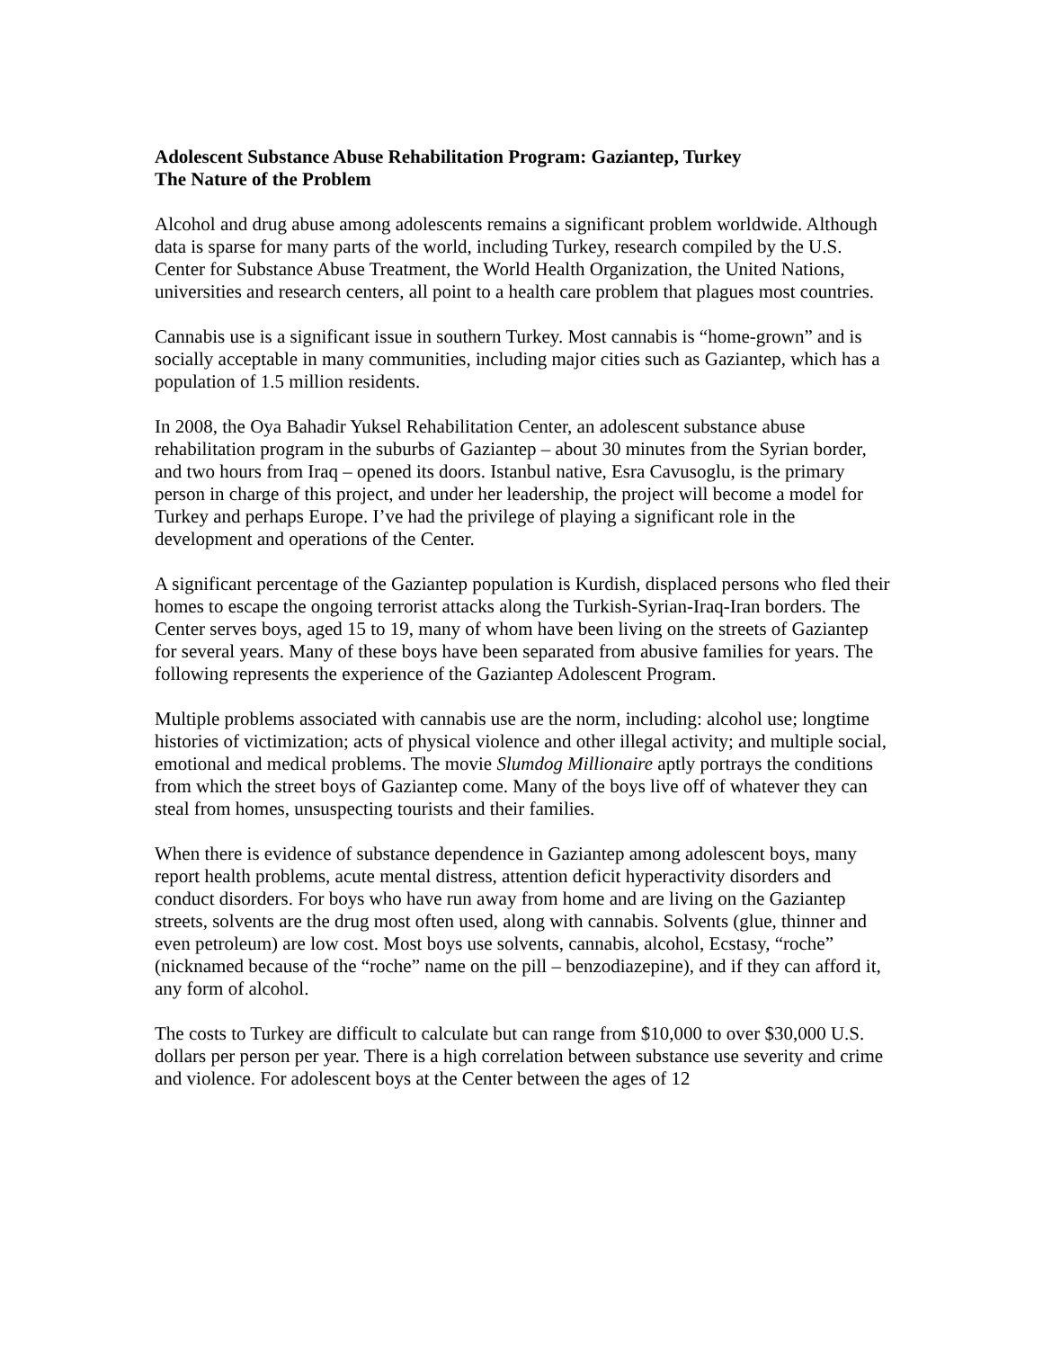Adolescent Substance Abuse Rehabilitation Program: Gaziantep, Turkey
The Nature of the Problem
Alcohol and drug abuse among adolescents remains a significant problem worldwide. Although data is sparse for many parts of the world, including Turkey, research compiled by the U.S. Center for Substance Abuse Treatment, the World Health Organization, the United Nations, universities and research centers, all point to a health care problem that plagues most countries.
Cannabis use is a significant issue in southern Turkey. Most cannabis is “home-grown” and is socially acceptable in many communities, including major cities such as Gaziantep, which has a population of 1.5 million residents.
In 2008, the Oya Bahadir Yuksel Rehabilitation Center, an adolescent substance abuse rehabilitation program in the suburbs of Gaziantep – about 30 minutes from the Syrian border, and two hours from Iraq – opened its doors. Istanbul native, Esra Cavusoglu, is the primary person in charge of this project, and under her leadership, the project will become a model for Turkey and perhaps Europe. I’ve had the privilege of playing a significant role in the development and operations of the Center.
A significant percentage of the Gaziantep population is Kurdish, displaced persons who fled their homes to escape the ongoing terrorist attacks along the Turkish-Syrian-Iraq-Iran borders. The Center serves boys, aged 15 to 19, many of whom have been living on the streets of Gaziantep for several years. Many of these boys have been separated from abusive families for years. The following represents the experience of the Gaziantep Adolescent Program.
Multiple problems associated with cannabis use are the norm, including: alcohol use; longtime histories of victimization; acts of physical violence and other illegal activity; and multiple social, emotional and medical problems. The movie Slumdog Millionaire aptly portrays the conditions from which the street boys of Gaziantep come. Many of the boys live off of whatever they can steal from homes, unsuspecting tourists and their families.
When there is evidence of substance dependence in Gaziantep among adolescent boys, many report health problems, acute mental distress, attention deficit hyperactivity disorders and conduct disorders. For boys who have run away from home and are living on the Gaziantep streets, solvents are the drug most often used, along with cannabis. Solvents (glue, thinner and even petroleum) are low cost. Most boys use solvents, cannabis, alcohol, Ecstasy, “roche” (nicknamed because of the “roche” name on the pill – benzodiazepine), and if they can afford it, any form of alcohol.
The costs to Turkey are difficult to calculate but can range from $10,000 to over $30,000 U.S. dollars per person per year. There is a high correlation between substance use severity and crime and violence. For adolescent boys at the Center between the ages of 12